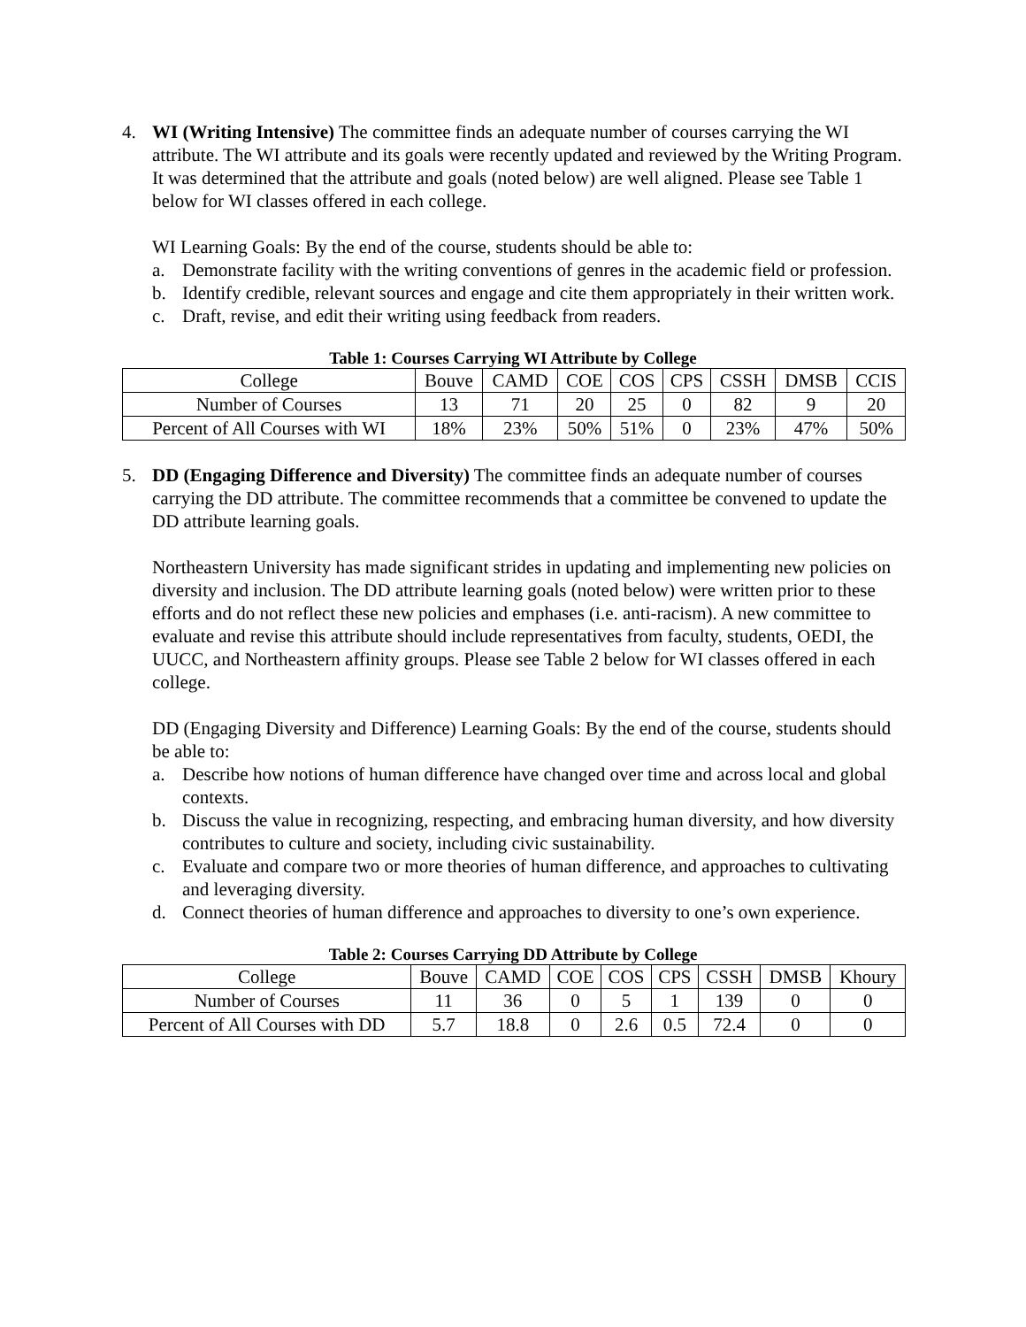4. WI (Writing Intensive) The committee finds an adequate number of courses carrying the WI attribute. The WI attribute and its goals were recently updated and reviewed by the Writing Program. It was determined that the attribute and goals (noted below) are well aligned. Please see Table 1 below for WI classes offered in each college.
WI Learning Goals: By the end of the course, students should be able to:
a. Demonstrate facility with the writing conventions of genres in the academic field or profession.
b. Identify credible, relevant sources and engage and cite them appropriately in their written work.
c. Draft, revise, and edit their writing using feedback from readers.
Table 1: Courses Carrying WI Attribute by College
| College | Bouve | CAMD | COE | COS | CPS | CSSH | DMSB | CCIS |
| Number of Courses | 13 | 71 | 20 | 25 | 0 | 82 | 9 | 20 |
| Percent of All Courses with WI | 18% | 23% | 50% | 51% | 0 | 23% | 47% | 50% |
5. DD (Engaging Difference and Diversity) The committee finds an adequate number of courses carrying the DD attribute. The committee recommends that a committee be convened to update the DD attribute learning goals.
Northeastern University has made significant strides in updating and implementing new policies on diversity and inclusion. The DD attribute learning goals (noted below) were written prior to these efforts and do not reflect these new policies and emphases (i.e. anti-racism). A new committee to evaluate and revise this attribute should include representatives from faculty, students, OEDI, the UUCC, and Northeastern affinity groups. Please see Table 2 below for WI classes offered in each college.
DD (Engaging Diversity and Difference) Learning Goals: By the end of the course, students should be able to:
a. Describe how notions of human difference have changed over time and across local and global contexts.
b. Discuss the value in recognizing, respecting, and embracing human diversity, and how diversity contributes to culture and society, including civic sustainability.
c. Evaluate and compare two or more theories of human difference, and approaches to cultivating and leveraging diversity.
d. Connect theories of human difference and approaches to diversity to one’s own experience.
Table 2: Courses Carrying DD Attribute by College
| College | Bouve | CAMD | COE | COS | CPS | CSSH | DMSB | Khoury |
| Number of Courses | 11 | 36 | 0 | 5 | 1 | 139 | 0 | 0 |
| Percent of All Courses with DD | 5.7 | 18.8 | 0 | 2.6 | 0.5 | 72.4 | 0 | 0 |